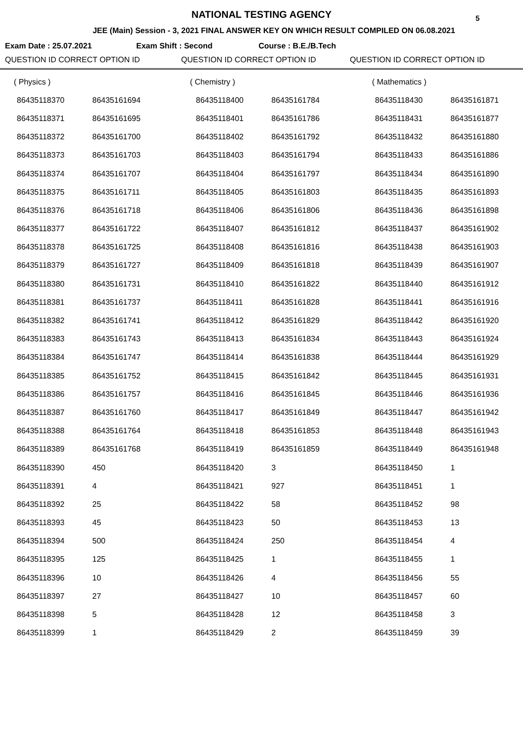NATIONAL TESTING AGENCY 5
JEE (Main) Session - 3, 2021 FINAL ANSWER KEY ON WHICH RESULT COMPILED ON 06.08.2021
Exam Date : 25.07.2021 Exam Shift : Second Course : B.E./B.Tech
QUESTION ID CORRECT OPTION ID QUESTION ID CORRECT OPTION ID QUESTION ID CORRECT OPTION ID
| ( Physics ) | | ( Chemistry ) | | ( Mathematics ) | |
| 86435118370 | 86435161694 | 86435118400 | 86435161784 | 86435118430 | 86435161871 |
| 86435118371 | 86435161695 | 86435118401 | 86435161786 | 86435118431 | 86435161877 |
| 86435118372 | 86435161700 | 86435118402 | 86435161792 | 86435118432 | 86435161880 |
| 86435118373 | 86435161703 | 86435118403 | 86435161794 | 86435118433 | 86435161886 |
| 86435118374 | 86435161707 | 86435118404 | 86435161797 | 86435118434 | 86435161890 |
| 86435118375 | 86435161711 | 86435118405 | 86435161803 | 86435118435 | 86435161893 |
| 86435118376 | 86435161718 | 86435118406 | 86435161806 | 86435118436 | 86435161898 |
| 86435118377 | 86435161722 | 86435118407 | 86435161812 | 86435118437 | 86435161902 |
| 86435118378 | 86435161725 | 86435118408 | 86435161816 | 86435118438 | 86435161903 |
| 86435118379 | 86435161727 | 86435118409 | 86435161818 | 86435118439 | 86435161907 |
| 86435118380 | 86435161731 | 86435118410 | 86435161822 | 86435118440 | 86435161912 |
| 86435118381 | 86435161737 | 86435118411 | 86435161828 | 86435118441 | 86435161916 |
| 86435118382 | 86435161741 | 86435118412 | 86435161829 | 86435118442 | 86435161920 |
| 86435118383 | 86435161743 | 86435118413 | 86435161834 | 86435118443 | 86435161924 |
| 86435118384 | 86435161747 | 86435118414 | 86435161838 | 86435118444 | 86435161929 |
| 86435118385 | 86435161752 | 86435118415 | 86435161842 | 86435118445 | 86435161931 |
| 86435118386 | 86435161757 | 86435118416 | 86435161845 | 86435118446 | 86435161936 |
| 86435118387 | 86435161760 | 86435118417 | 86435161849 | 86435118447 | 86435161942 |
| 86435118388 | 86435161764 | 86435118418 | 86435161853 | 86435118448 | 86435161943 |
| 86435118389 | 86435161768 | 86435118419 | 86435161859 | 86435118449 | 86435161948 |
| 86435118390 | 450 | 86435118420 | 3 | 86435118450 | 1 |
| 86435118391 | 4 | 86435118421 | 927 | 86435118451 | 1 |
| 86435118392 | 25 | 86435118422 | 58 | 86435118452 | 98 |
| 86435118393 | 45 | 86435118423 | 50 | 86435118453 | 13 |
| 86435118394 | 500 | 86435118424 | 250 | 86435118454 | 4 |
| 86435118395 | 125 | 86435118425 | 1 | 86435118455 | 1 |
| 86435118396 | 10 | 86435118426 | 4 | 86435118456 | 55 |
| 86435118397 | 27 | 86435118427 | 10 | 86435118457 | 60 |
| 86435118398 | 5 | 86435118428 | 12 | 86435118458 | 3 |
| 86435118399 | 1 | 86435118429 | 2 | 86435118459 | 39 |